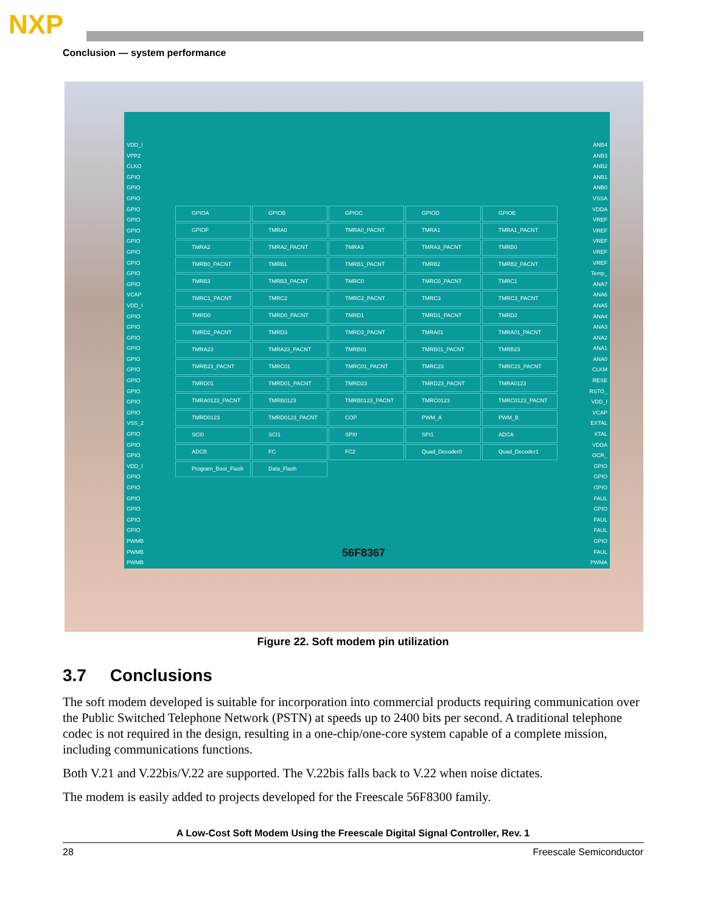NXP
Conclusion — system performance
VDD_I
VPP2
CLKO
GPIO
GPIO
GPIO
GPIO
GPIO
GPIO
GPIO
GPIO
GPIO
GPIO
GPIO
VCAP
VDD_I
GPIO
GPIO
GPIO
GPIO
GPIO
GPIO
GPIO
GPIO
GPIO
GPIO
VSS_2
GPIO
GPIO
GPIO
VDD_I
GPIO
GPIO
GPIO
GPIO
GPIO
GPIO
PWMB
PWMB
PWMB
ANB4
ANB3
ANB2
ANB1
ANB0
VSSA
VDDA
VREF
VREF
VREF
VREF
VREF
Temp_
ANA7
ANA6
ANA5
ANA4
ANA3
ANA2
ANA1
ANA0
CLKM
RESE
RSTO_
VDD_I
VCAP
EXTAL
XTAL
VDDA
OCR_
GPIO
GPIO
GPIO
FAUL
GPIO
FAUL
FAUL
GPIO
FAUL
PWMA
GPIOA
GPIOB
GPIOC
GPIOD
GPIOE
GPIOF
TMRA0
TMRA0_PACNT
TMRA1
TMRA1_PACNT
TMRA2
TMRA2_PACNT
TMRA3
TMRA3_PACNT
TMRB0
TMRB0_PACNT
TMRB1
TMRB1_PACNT
TMRB2
TMRB2_PACNT
TMRB3
TMRB3_PACNT
TMRC0
TMRC0_PACNT
TMRC1
TMRC1_PACNT
TMRC2
TMRC2_PACNT
TMRC3
TMRC3_PACNT
TMRD0
TMRD0_PACNT
TMRD1
TMRD1_PACNT
TMRD2
TMRD2_PACNT
TMRD3
TMRD3_PACNT
TMRA01
TMRA01_PACNT
TMRA23
TMRA23_PACNT
TMRB01
TMRB01_PACNT
TMRB23
TMRB23_PACNT
TMRC01
TMRC01_PACNT
TMRC23
TMRC23_PACNT
TMRD01
TMRD01_PACNT
TMRD23
TMRD23_PACNT
TMRA0123
TMRA0123_PACNT
TMRB0123
TMRB0123_PACNT
TMRC0123
TMRC0123_PACNT
TMRD0123
TMRD0123_PACNT
COP
PWM_A
PWM_B
SCI0
SCI1
SPI0
SPI1
ADCA
ADCB
FC
FC2
Quad_Decoder0
Quad_Decoder1
Program_Boot_Flash
Data_Flash
56F8367
Figure 22. Soft modem pin utilization
3.7 Conclusions
The soft modem developed is suitable for incorporation into commercial products requiring communication over the Public Switched Telephone Network (PSTN) at speeds up to 2400 bits per second. A traditional telephone codec is not required in the design, resulting in a one-chip/one-core system capable of a complete mission, including communications functions.
Both V.21 and V.22bis/V.22 are supported. The V.22bis falls back to V.22 when noise dictates.
The modem is easily added to projects developed for the Freescale 56F8300 family.
A Low-Cost Soft Modem Using the Freescale Digital Signal Controller, Rev. 1
28 Freescale Semiconductor